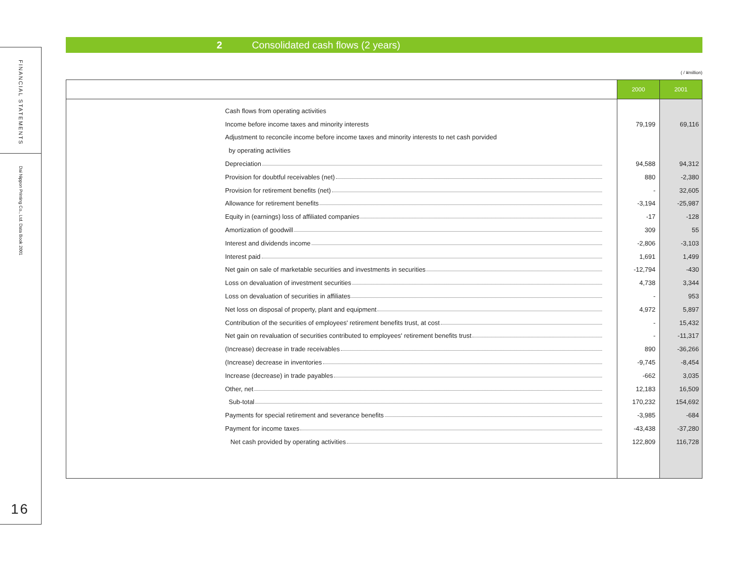FINANCIAL STATEMENTS
Dai Nippon Printing Co., Ltd. Data Book 2001
16
2 Consolidated cash flows (2 years)
( / ¥million)
| | 2000 | 2001 |
| --- | --- | --- |
| Cash flows from operating activities | | |
| Income before income taxes and minority interests | 79,199 | 69,116 |
| Adjustment to reconcile income before income taxes and minority interests to net cash porvided | | |
| by operating activities | | |
| Depreciation | 94,588 | 94,312 |
| Provision for doubtful receivables (net) | 880 | -2,380 |
| Provision for retirement benefits (net) | - | 32,605 |
| Allowance for retirement benefits | -3,194 | -25,987 |
| Equity in (earnings) loss of affiliated companies | -17 | -128 |
| Amortization of goodwill | 309 | 55 |
| Interest and dividends income | -2,806 | -3,103 |
| Interest paid | 1,691 | 1,499 |
| Net gain on sale of marketable securities and investments in securities | -12,794 | -430 |
| Loss on devaluation of investment securities | 4,738 | 3,344 |
| Loss on devaluation of securities in affiliates | - | 953 |
| Net loss on disposal of property, plant and equipment | 4,972 | 5,897 |
| Contribution of the securities of employees' retirement benefits trust, at cost | - | 15,432 |
| Net gain on revaluation of securities contributed to employees' retirement benefits trust | - | -11,317 |
| (Increase) decrease in trade receivables | 890 | -36,266 |
| (Increase) decrease in inventories | -9,745 | -8,454 |
| Increase (decrease) in trade payables | -662 | 3,035 |
| Other, net | 12,183 | 16,509 |
| Sub-total | 170,232 | 154,692 |
| Payments for special retirement and severance benefits | -3,985 | -684 |
| Payment for income taxes | -43,438 | -37,280 |
| Net cash provided by operating activities | 122,809 | 116,728 |